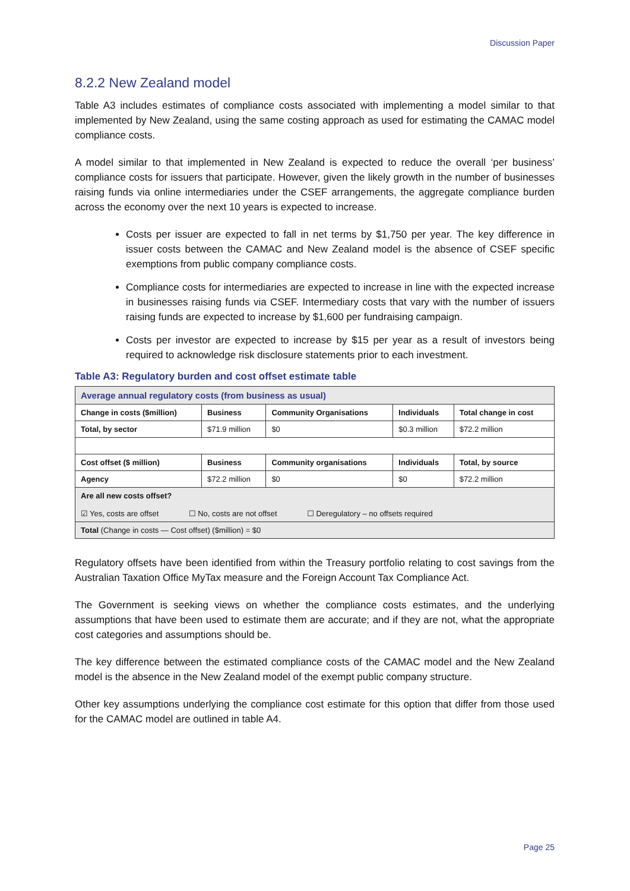Discussion Paper
8.2.2 New Zealand model
Table A3 includes estimates of compliance costs associated with implementing a model similar to that implemented by New Zealand, using the same costing approach as used for estimating the CAMAC model compliance costs.
A model similar to that implemented in New Zealand is expected to reduce the overall ‘per business’ compliance costs for issuers that participate. However, given the likely growth in the number of businesses raising funds via online intermediaries under the CSEF arrangements, the aggregate compliance burden across the economy over the next 10 years is expected to increase.
Costs per issuer are expected to fall in net terms by $1,750 per year. The key difference in issuer costs between the CAMAC and New Zealand model is the absence of CSEF specific exemptions from public company compliance costs.
Compliance costs for intermediaries are expected to increase in line with the expected increase in businesses raising funds via CSEF. Intermediary costs that vary with the number of issuers raising funds are expected to increase by $1,600 per fundraising campaign.
Costs per investor are expected to increase by $15 per year as a result of investors being required to acknowledge risk disclosure statements prior to each investment.
Table A3: Regulatory burden and cost offset estimate table
| Average annual regulatory costs (from business as usual) | | | | |
| Change in costs ($million) | Business | Community Organisations | Individuals | Total change in cost |
| Total, by sector | $71.9 million | $0 | $0.3 million | $72.2 million |
| Cost offset ($ million) | Business | Community organisations | Individuals | Total, by source |
| Agency | $72.2 million | $0 | $0 | $72.2 million |
| Are all new costs offset? ☑ Yes, costs are offset ☐ No, costs are not offset ☐ Deregulatory – no offsets required | | | | |
| Total (Change in costs — Cost offset) ($million) = $0 | | | | |
Regulatory offsets have been identified from within the Treasury portfolio relating to cost savings from the Australian Taxation Office MyTax measure and the Foreign Account Tax Compliance Act.
The Government is seeking views on whether the compliance costs estimates, and the underlying assumptions that have been used to estimate them are accurate; and if they are not, what the appropriate cost categories and assumptions should be.
The key difference between the estimated compliance costs of the CAMAC model and the New Zealand model is the absence in the New Zealand model of the exempt public company structure.
Other key assumptions underlying the compliance cost estimate for this option that differ from those used for the CAMAC model are outlined in table A4.
Page 25